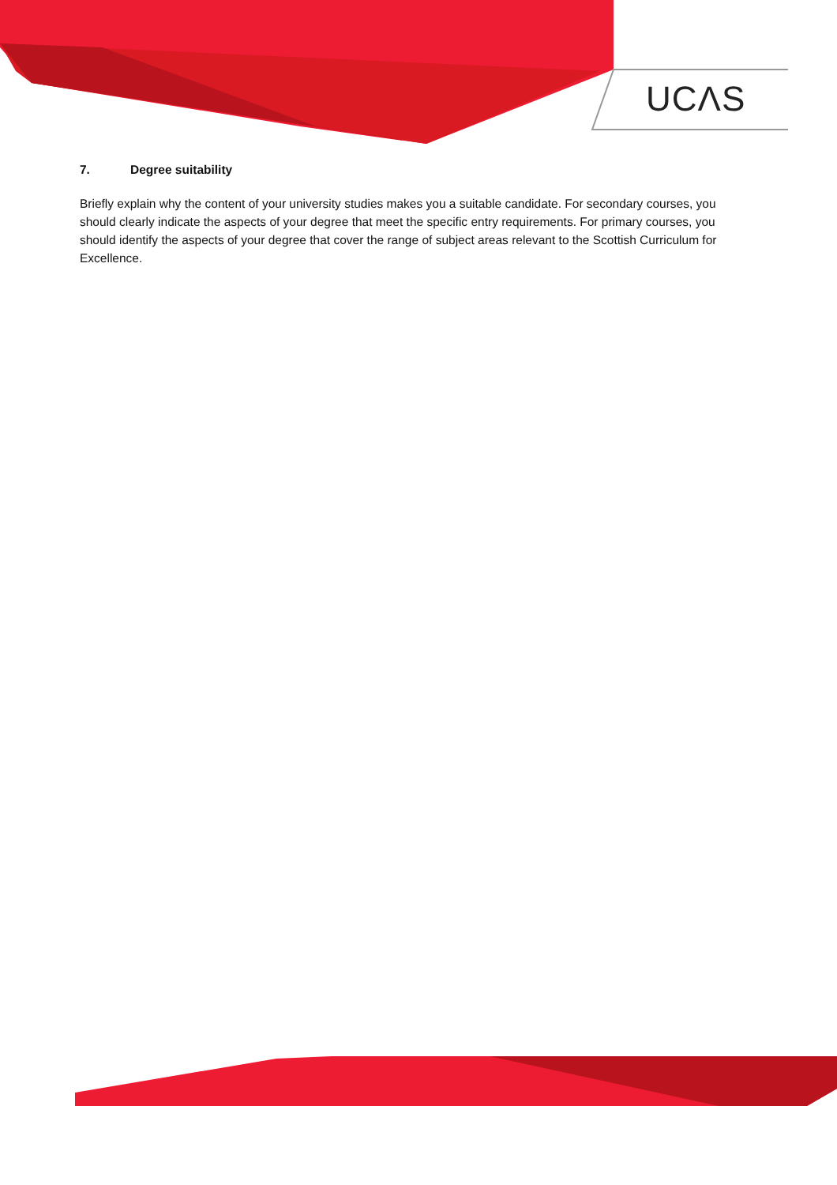UCΛS
7. Degree suitability
Briefly explain why the content of your university studies makes you a suitable candidate. For secondary courses, you should clearly indicate the aspects of your degree that meet the specific entry requirements. For primary courses, you should identify the aspects of your degree that cover the range of subject areas relevant to the Scottish Curriculum for Excellence.